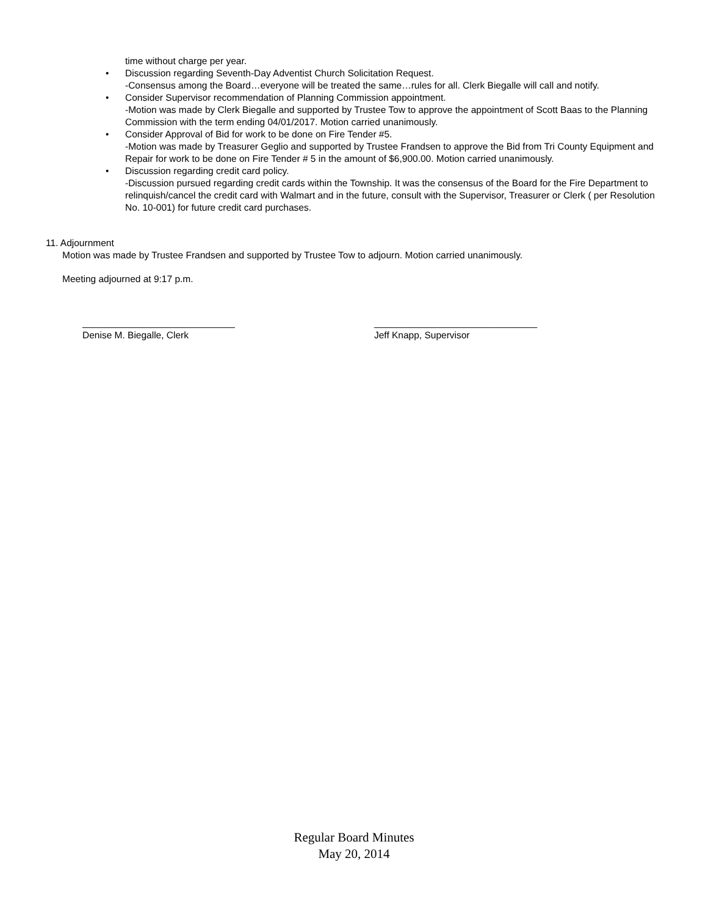time without charge per year.
• Discussion regarding Seventh-Day Adventist Church Solicitation Request.
-Consensus among the Board…everyone will be treated the same…rules for all. Clerk Biegalle will call and notify.
• Consider Supervisor recommendation of Planning Commission appointment.
-Motion was made by Clerk Biegalle and supported by Trustee Tow to approve the appointment of Scott Baas to the Planning Commission with the term ending 04/01/2017. Motion carried unanimously.
• Consider Approval of Bid for work to be done on Fire Tender #5.
-Motion was made by Treasurer Geglio and supported by Trustee Frandsen to approve the Bid from Tri County Equipment and Repair for work to be done on Fire Tender # 5 in the amount of $6,900.00. Motion carried unanimously.
• Discussion regarding credit card policy.
-Discussion pursued regarding credit cards within the Township. It was the consensus of the Board for the Fire Department to relinquish/cancel the credit card with Walmart and in the future, consult with the Supervisor, Treasurer or Clerk ( per Resolution No. 10-001) for future credit card purchases.
11. Adjournment
Motion was made by Trustee Frandsen and supported by Trustee Tow to adjourn. Motion carried unanimously.
Meeting adjourned at 9:17 p.m.
_____________________________
Denise M. Biegalle, Clerk
_______________________________
Jeff Knapp, Supervisor
Regular Board Minutes
May 20, 2014